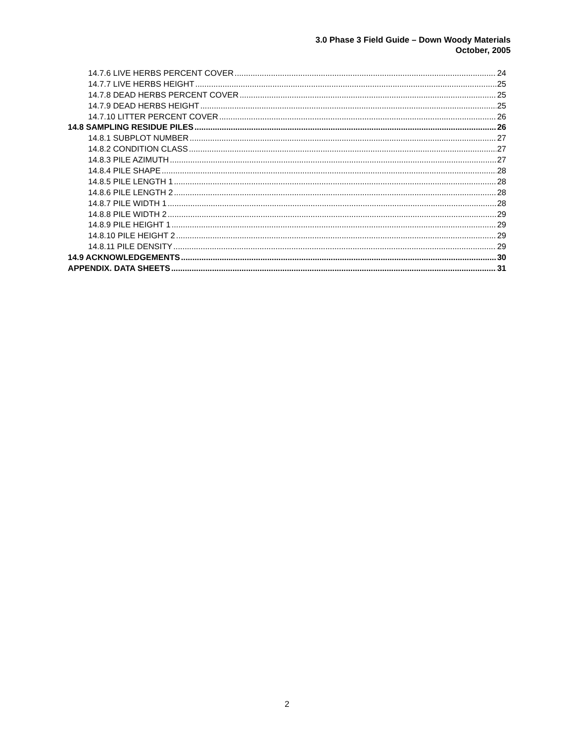3.0 Phase 3 Field Guide – Down Woody Materials
October, 2005
14.7.6 LIVE HERBS PERCENT COVER 24
14.7.7 LIVE HERBS HEIGHT 25
14.7.8 DEAD HERBS PERCENT COVER 25
14.7.9 DEAD HERBS HEIGHT 25
14.7.10 LITTER PERCENT COVER 26
14.8 SAMPLING RESIDUE PILES 26
14.8.1 SUBPLOT NUMBER 27
14.8.2 CONDITION CLASS 27
14.8.3 PILE AZIMUTH 27
14.8.4 PILE SHAPE 28
14.8.5 PILE LENGTH 1 28
14.8.6 PILE LENGTH 2 28
14.8.7 PILE WIDTH 1 28
14.8.8 PILE WIDTH 2 29
14.8.9 PILE HEIGHT 1 29
14.8.10 PILE HEIGHT 2 29
14.8.11 PILE DENSITY 29
14.9 ACKNOWLEDGEMENTS 30
APPENDIX. DATA SHEETS 31
2